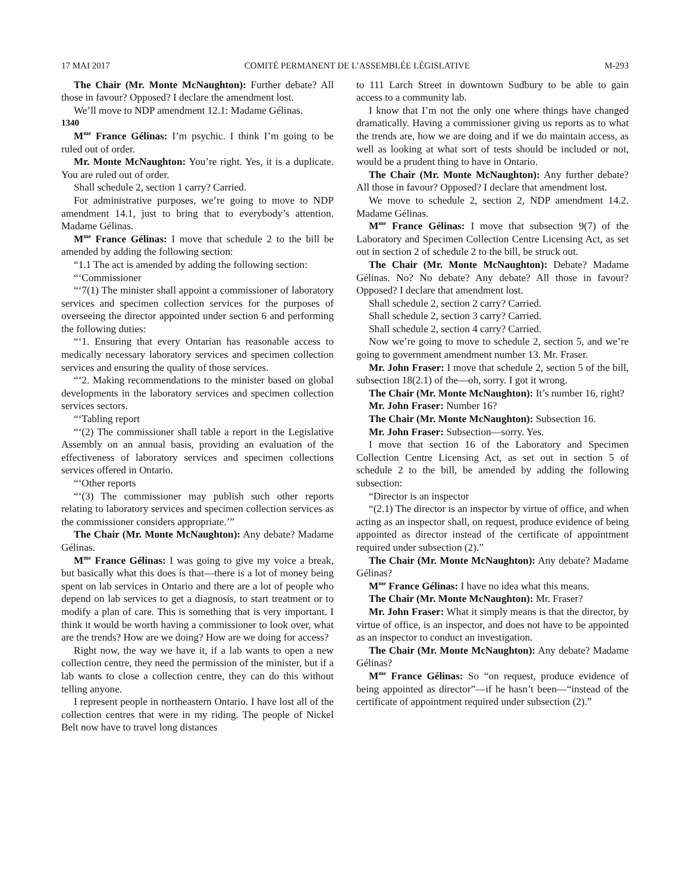17 MAI 2017 COMITÉ PERMANENT DE L’ASSEMBLÉE LÉGISLATIVE M-293
The Chair (Mr. Monte McNaughton): Further debate? All those in favour? Opposed? I declare the amendment lost.
We’ll move to NDP amendment 12.1: Madame Gélinas.
1340
M<sup>me</sup> France Gélinas: I’m psychic. I think I’m going to be ruled out of order.
Mr. Monte McNaughton: You’re right. Yes, it is a duplicate. You are ruled out of order.
Shall schedule 2, section 1 carry? Carried.
For administrative purposes, we’re going to move to NDP amendment 14.1, just to bring that to everybody’s attention. Madame Gélinas.
M<sup>me</sup> France Gélinas: I move that schedule 2 to the bill be amended by adding the following section:
“1.1 The act is amended by adding the following section:
“‘Commissioner
“‘7(1) The minister shall appoint a commissioner of laboratory services and specimen collection services for the purposes of overseeing the director appointed under section 6 and performing the following duties:
“‘1. Ensuring that every Ontarian has reasonable access to medically necessary laboratory services and specimen collection services and ensuring the quality of those services.
“‘2. Making recommendations to the minister based on global developments in the laboratory services and specimen collection services sectors.
“‘Tabling report
“‘(2) The commissioner shall table a report in the Legislative Assembly on an annual basis, providing an evaluation of the effectiveness of laboratory services and specimen collections services offered in Ontario.
“‘Other reports
“‘(3) The commissioner may publish such other reports relating to laboratory services and specimen collection services as the commissioner considers appropriate.’”
The Chair (Mr. Monte McNaughton): Any debate? Madame Gélinas.
M<sup>me</sup> France Gélinas: I was going to give my voice a break, but basically what this does is that—there is a lot of money being spent on lab services in Ontario and there are a lot of people who depend on lab services to get a diagnosis, to start treatment or to modify a plan of care. This is something that is very important. I think it would be worth having a commissioner to look over, what are the trends? How are we doing? How are we doing for access?
Right now, the way we have it, if a lab wants to open a new collection centre, they need the permission of the minister, but if a lab wants to close a collection centre, they can do this without telling anyone.
I represent people in northeastern Ontario. I have lost all of the collection centres that were in my riding. The people of Nickel Belt now have to travel long distances
to 111 Larch Street in downtown Sudbury to be able to gain access to a community lab.
I know that I’m not the only one where things have changed dramatically. Having a commissioner giving us reports as to what the trends are, how we are doing and if we do maintain access, as well as looking at what sort of tests should be included or not, would be a prudent thing to have in Ontario.
The Chair (Mr. Monte McNaughton): Any further debate? All those in favour? Opposed? I declare that amendment lost.
We move to schedule 2, section 2, NDP amendment 14.2. Madame Gélinas.
M<sup>me</sup> France Gélinas: I move that subsection 9(7) of the Laboratory and Specimen Collection Centre Licensing Act, as set out in section 2 of schedule 2 to the bill, be struck out.
The Chair (Mr. Monte McNaughton): Debate? Madame Gélinas. No? No debate? Any debate? All those in favour? Opposed? I declare that amendment lost.
Shall schedule 2, section 2 carry? Carried.
Shall schedule 2, section 3 carry? Carried.
Shall schedule 2, section 4 carry? Carried.
Now we’re going to move to schedule 2, section 5, and we’re going to government amendment number 13. Mr. Fraser.
Mr. John Fraser: I move that schedule 2, section 5 of the bill, subsection 18(2.1) of the—oh, sorry. I got it wrong.
The Chair (Mr. Monte McNaughton): It’s number 16, right?
Mr. John Fraser: Number 16?
The Chair (Mr. Monte McNaughton): Subsection 16.
Mr. John Fraser: Subsection—sorry. Yes.
I move that section 16 of the Laboratory and Specimen Collection Centre Licensing Act, as set out in section 5 of schedule 2 to the bill, be amended by adding the following subsection:
“Director is an inspector
“(2.1) The director is an inspector by virtue of office, and when acting as an inspector shall, on request, produce evidence of being appointed as director instead of the certificate of appointment required under subsection (2).”
The Chair (Mr. Monte McNaughton): Any debate? Madame Gélinas?
M<sup>me</sup> France Gélinas: I have no idea what this means.
The Chair (Mr. Monte McNaughton): Mr. Fraser?
Mr. John Fraser: What it simply means is that the director, by virtue of office, is an inspector, and does not have to be appointed as an inspector to conduct an investigation.
The Chair (Mr. Monte McNaughton): Any debate? Madame Gélinas?
M<sup>me</sup> France Gélinas: So “on request, produce evidence of being appointed as director”—if he hasn’t been—“instead of the certificate of appointment required under subsection (2).”